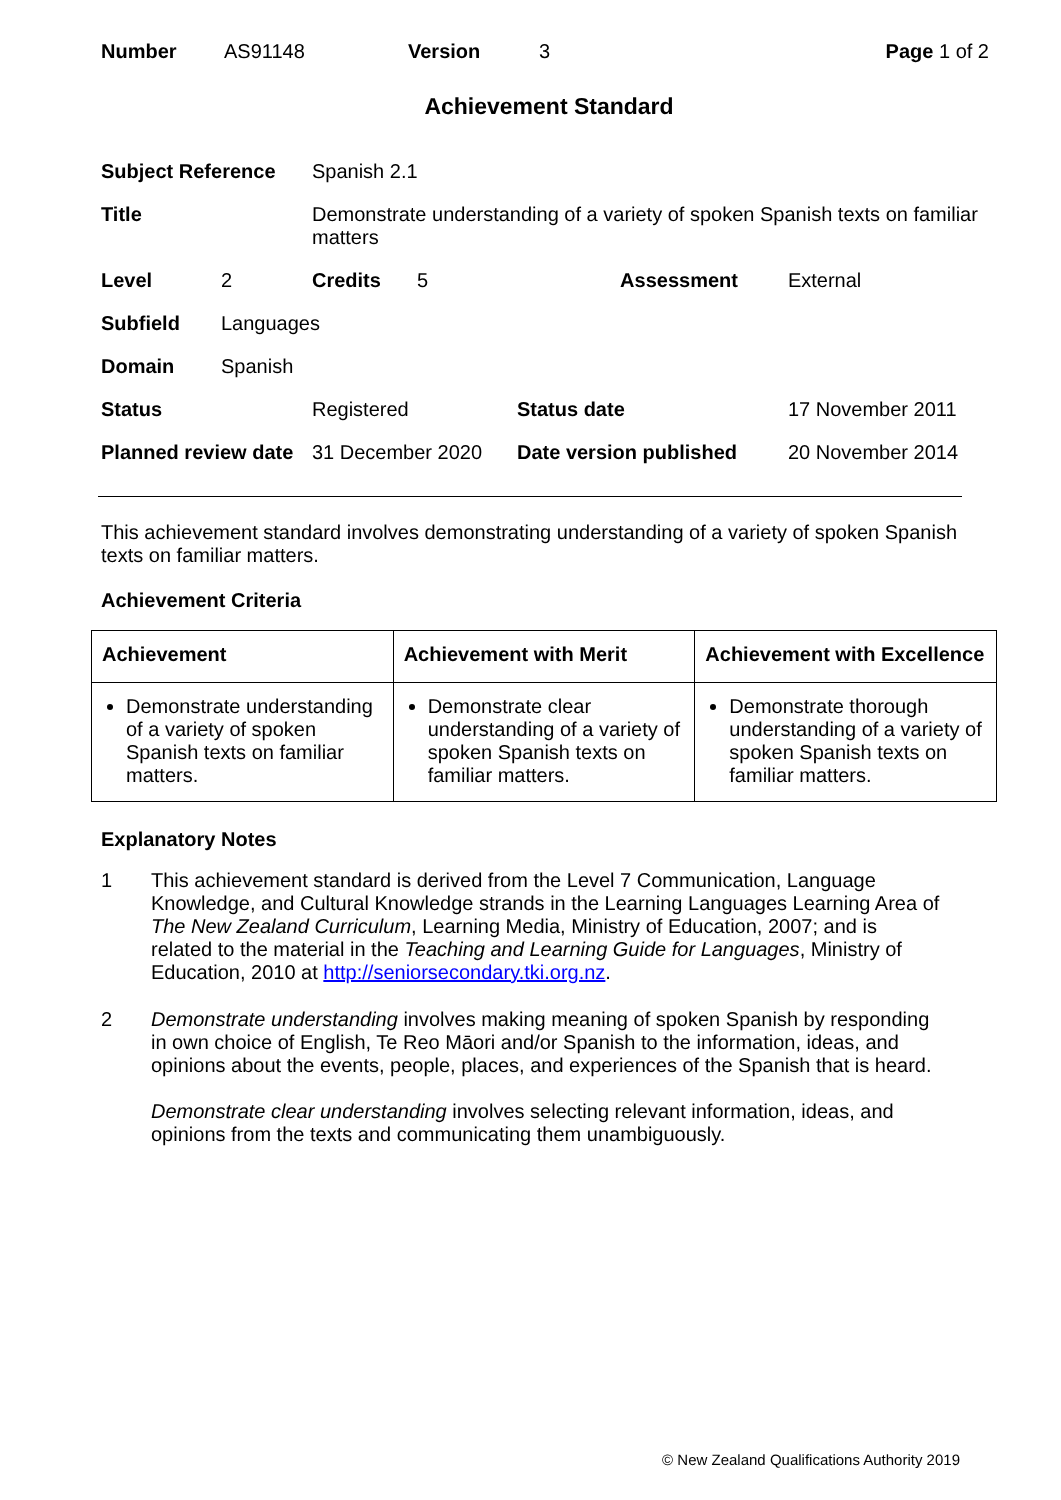| Number | AS91148 | Version | 3 | Page 1 of 2 |
Achievement Standard
| Subject Reference | | Spanish 2.1 | | | |
| Title | | Demonstrate understanding of a variety of spoken Spanish texts on familiar matters | | | |
| Level | 2 | Credits | 5 | Assessment | External |
| Subfield | Languages | | | | |
| Domain | Spanish | | | | |
| Status | | Registered | | Status date | 17 November 2011 |
| Planned review date | | 31 December 2020 | | Date version published | 20 November 2014 |
This achievement standard involves demonstrating understanding of a variety of spoken Spanish texts on familiar matters.
Achievement Criteria
| Achievement | Achievement with Merit | Achievement with Excellence |
| --- | --- | --- |
| Demonstrate understanding of a variety of spoken Spanish texts on familiar matters. | Demonstrate clear understanding of a variety of spoken Spanish texts on familiar matters. | Demonstrate thorough understanding of a variety of spoken Spanish texts on familiar matters. |
Explanatory Notes
1 This achievement standard is derived from the Level 7 Communication, Language Knowledge, and Cultural Knowledge strands in the Learning Languages Learning Area of The New Zealand Curriculum, Learning Media, Ministry of Education, 2007; and is related to the material in the Teaching and Learning Guide for Languages, Ministry of Education, 2010 at http://seniorsecondary.tki.org.nz.
2 Demonstrate understanding involves making meaning of spoken Spanish by responding in own choice of English, Te Reo Māori and/or Spanish to the information, ideas, and opinions about the events, people, places, and experiences of the Spanish that is heard.
Demonstrate clear understanding involves selecting relevant information, ideas, and opinions from the texts and communicating them unambiguously.
© New Zealand Qualifications Authority 2019